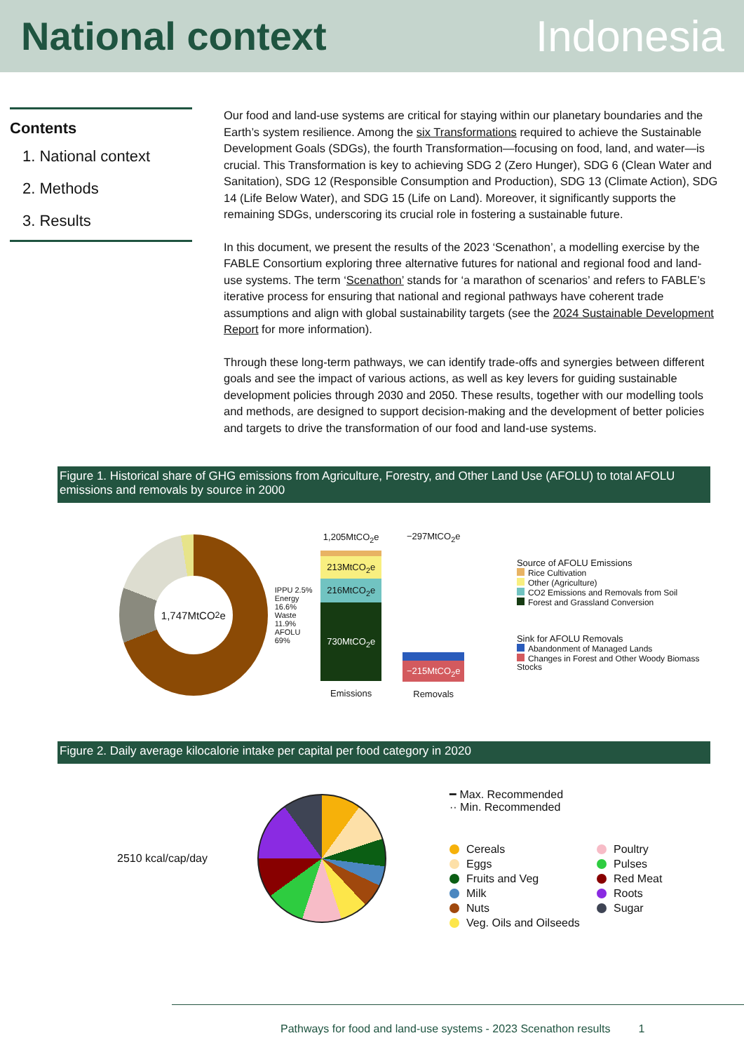National context Indonesia
Contents
1. National context
2. Methods
3. Results
Our food and land-use systems are critical for staying within our planetary boundaries and the Earth’s system resilience. Among the six Transformations required to achieve the Sustainable Development Goals (SDGs), the fourth Transformation—focusing on food, land, and water—is crucial. This Transformation is key to achieving SDG 2 (Zero Hunger), SDG 6 (Clean Water and Sanitation), SDG 12 (Responsible Consumption and Production), SDG 13 (Climate Action), SDG 14 (Life Below Water), and SDG 15 (Life on Land). Moreover, it significantly supports the remaining SDGs, underscoring its crucial role in fostering a sustainable future.
In this document, we present the results of the 2023 ‘Scenathon’, a modelling exercise by the FABLE Consortium exploring three alternative futures for national and regional food and land-use systems. The term ‘Scenathon’ stands for ‘a marathon of scenarios’ and refers to FABLE’s iterative process for ensuring that national and regional pathways have coherent trade assumptions and align with global sustainability targets (see the 2024 Sustainable Development Report for more information).
Through these long-term pathways, we can identify trade-offs and synergies between different goals and see the impact of various actions, as well as key levers for guiding sustainable development policies through 2030 and 2050. These results, together with our modelling tools and methods, are designed to support decision-making and the development of better policies and targets to drive the transformation of our food and land-use systems.
Figure 1. Historical share of GHG emissions from Agriculture, Forestry, and Other Land Use (AFOLU) to total AFOLU emissions and removals by source in 2000
1,747MtCO<sub>2</sub>e
IPPU 2.5% Energy 16.6% Waste 11.9% AFOLU 69%
1,205MtCO<sub>2</sub>e
213MtCO<sub>2</sub>e
216MtCO<sub>2</sub>e
730MtCO<sub>2</sub>e
Emissions
−297MtCO<sub>2</sub>e
−215MtCO<sub>2</sub>e
Removals
Source of AFOLU Emissions
Rice Cultivation
Other (Agriculture)
CO2 Emissions and Removals from Soil
Forest and Grassland Conversion
Sink for AFOLU Removals
Abandonment of Managed Lands
Changes in Forest and Other Woody Biomass Stocks
Figure 2. Daily average kilocalorie intake per capital per food category in 2020
2510 kcal/cap/day
━ Max. Recommended
·· Min. Recommended
Cereals
Eggs
Fruits and Veg
Milk
Nuts
Veg. Oils and Oilseeds
Poultry
Pulses
Red Meat
Roots
Sugar
Pathways for food and land-use systems - 2023 Scenathon results 1